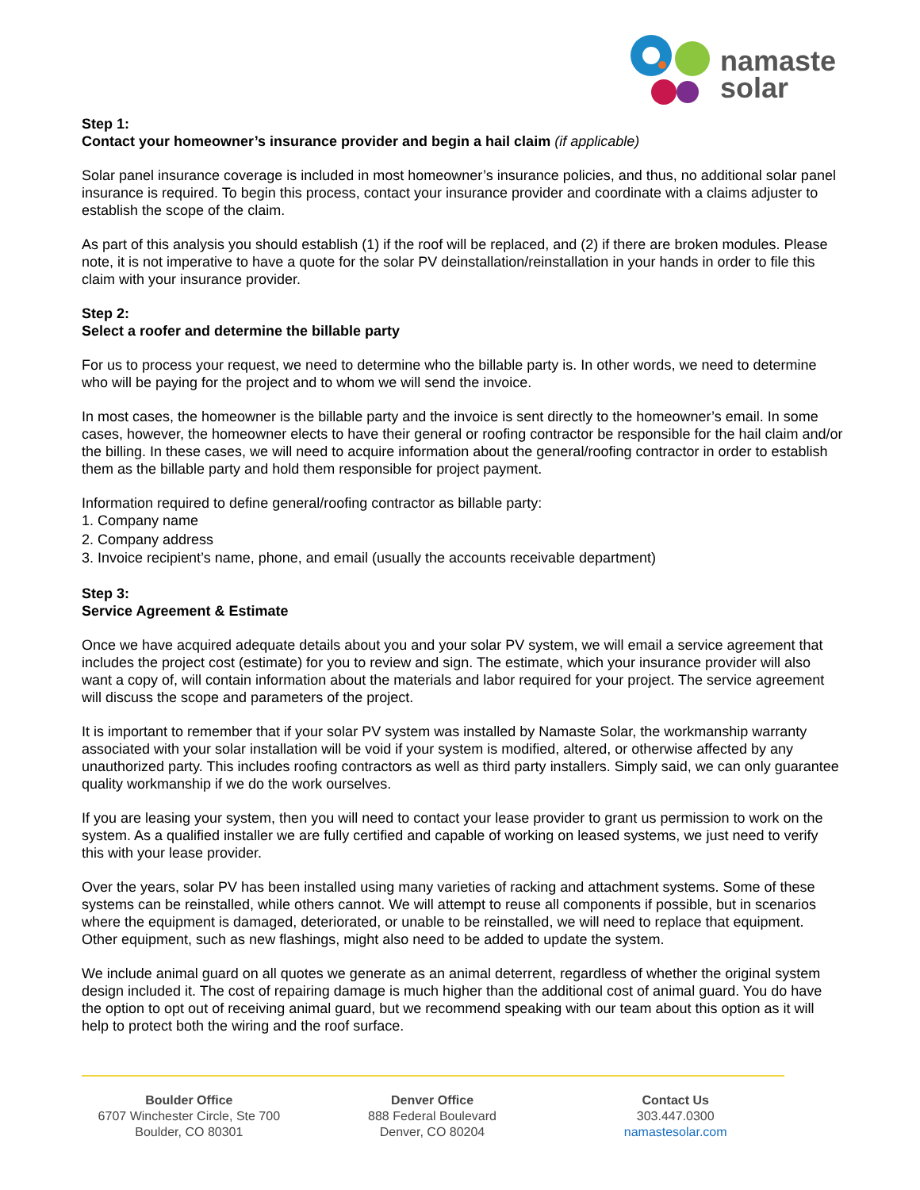namaste
solar
Step 1:
Contact your homeowner’s insurance provider and begin a hail claim (if applicable)
Solar panel insurance coverage is included in most homeowner’s insurance policies, and thus, no additional solar panel insurance is required. To begin this process, contact your insurance provider and coordinate with a claims adjuster to establish the scope of the claim.
As part of this analysis you should establish (1) if the roof will be replaced, and (2) if there are broken modules. Please note, it is not imperative to have a quote for the solar PV deinstallation/reinstallation in your hands in order to file this claim with your insurance provider.
Step 2:
Select a roofer and determine the billable party
For us to process your request, we need to determine who the billable party is. In other words, we need to determine who will be paying for the project and to whom we will send the invoice.
In most cases, the homeowner is the billable party and the invoice is sent directly to the homeowner’s email. In some cases, however, the homeowner elects to have their general or roofing contractor be responsible for the hail claim and/or the billing. In these cases, we will need to acquire information about the general/roofing contractor in order to establish them as the billable party and hold them responsible for project payment.
Information required to define general/roofing contractor as billable party:
1. Company name
2. Company address
3. Invoice recipient’s name, phone, and email (usually the accounts receivable department)
Step 3:
Service Agreement & Estimate
Once we have acquired adequate details about you and your solar PV system, we will email a service agreement that includes the project cost (estimate) for you to review and sign. The estimate, which your insurance provider will also want a copy of, will contain information about the materials and labor required for your project. The service agreement will discuss the scope and parameters of the project.
It is important to remember that if your solar PV system was installed by Namaste Solar, the workmanship warranty associated with your solar installation will be void if your system is modified, altered, or otherwise affected by any unauthorized party. This includes roofing contractors as well as third party installers. Simply said, we can only guarantee quality workmanship if we do the work ourselves.
If you are leasing your system, then you will need to contact your lease provider to grant us permission to work on the system. As a qualified installer we are fully certified and capable of working on leased systems, we just need to verify this with your lease provider.
Over the years, solar PV has been installed using many varieties of racking and attachment systems. Some of these systems can be reinstalled, while others cannot. We will attempt to reuse all components if possible, but in scenarios where the equipment is damaged, deteriorated, or unable to be reinstalled, we will need to replace that equipment. Other equipment, such as new flashings, might also need to be added to update the system.
We include animal guard on all quotes we generate as an animal deterrent, regardless of whether the original system design included it. The cost of repairing damage is much higher than the additional cost of animal guard. You do have the option to opt out of receiving animal guard, but we recommend speaking with our team about this option as it will help to protect both the wiring and the roof surface.
Boulder Office
6707 Winchester Circle, Ste 700
Boulder, CO 80301
Denver Office
888 Federal Boulevard
Denver, CO 80204
Contact Us
303.447.0300
namastesolar.com